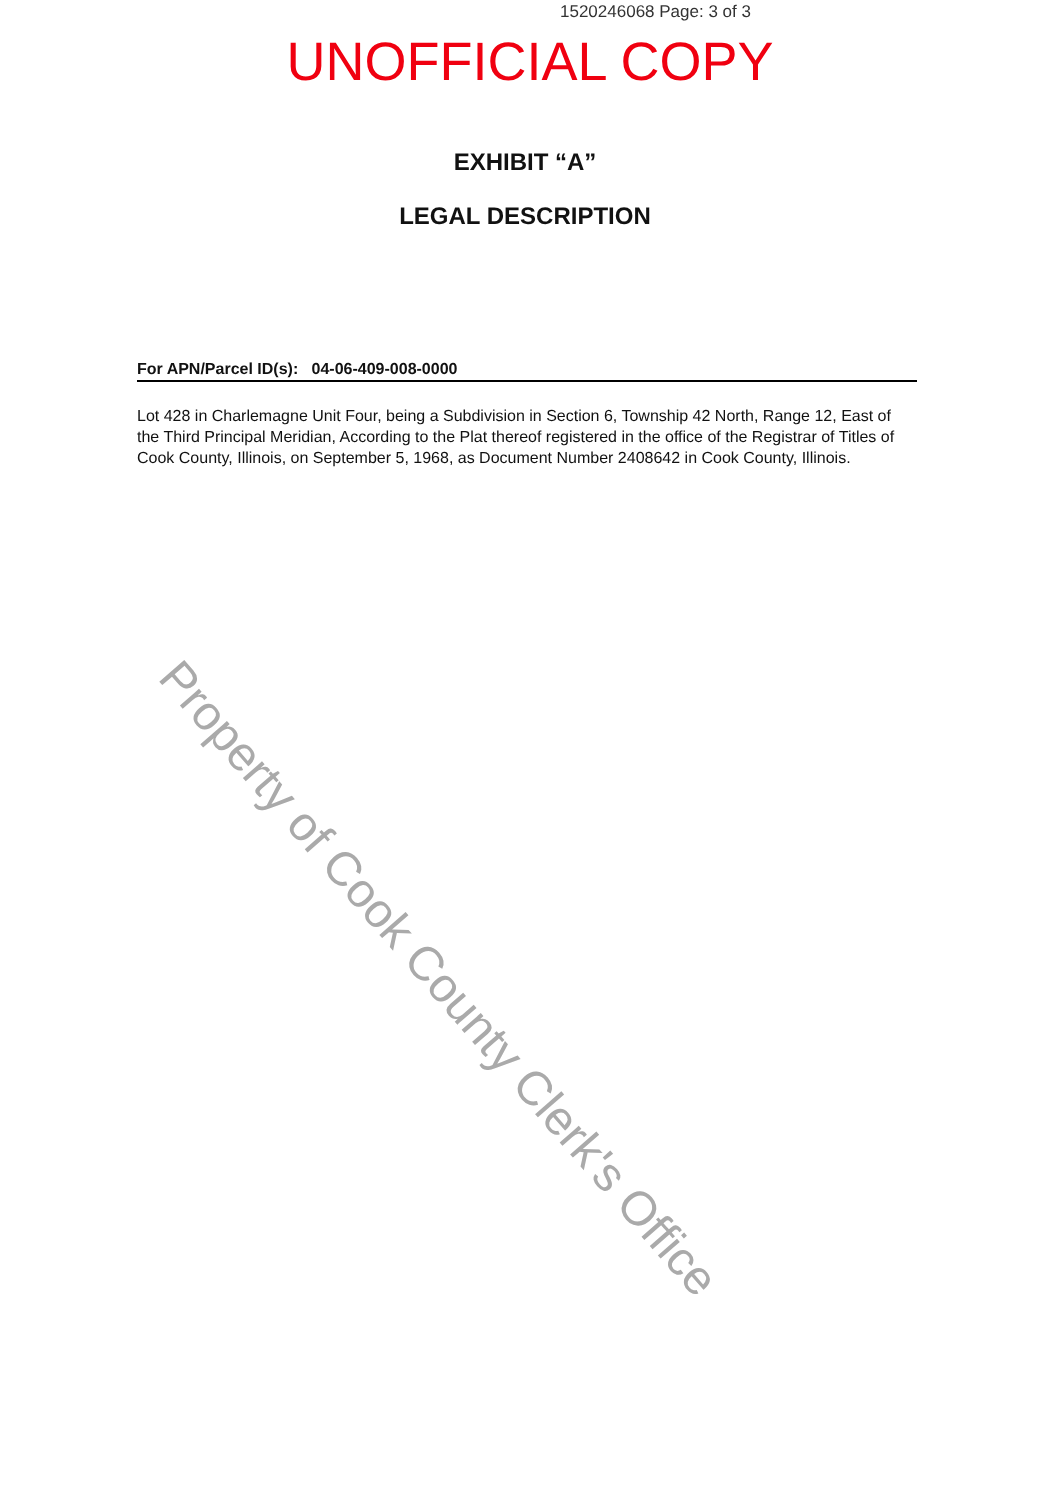1520246068 Page: 3 of 3
UNOFFICIAL COPY
EXHIBIT “A”
LEGAL DESCRIPTION
For APN/Parcel ID(s): 04-06-409-008-0000
Lot 428 in Charlemagne Unit Four, being a Subdivision in Section 6, Township 42 North, Range 12, East of the Third Principal Meridian, According to the Plat thereof registered in the office of the Registrar of Titles of Cook County, Illinois, on September 5, 1968, as Document Number 2408642 in Cook County, Illinois.
Property of Cook County Clerk's Office